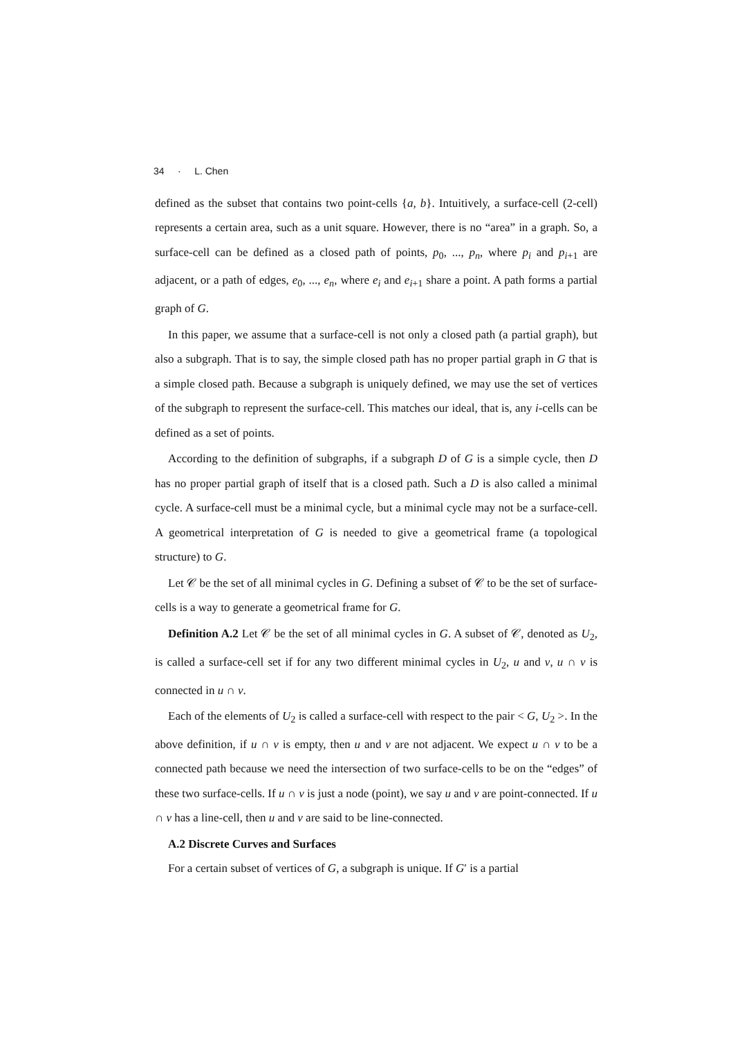34 · L. Chen
defined as the subset that contains two point-cells {a, b}. Intuitively, a surface-cell (2-cell) represents a certain area, such as a unit square. However, there is no “area” in a graph. So, a surface-cell can be defined as a closed path of points, p<sub>0</sub>, ..., p<sub>n</sub>, where p<sub>i</sub> and p<sub>i+1</sub> are adjacent, or a path of edges, e<sub>0</sub>, ..., e<sub>n</sub>, where e<sub>i</sub> and e<sub>i+1</sub> share a point. A path forms a partial graph of G.
In this paper, we assume that a surface-cell is not only a closed path (a partial graph), but also a subgraph. That is to say, the simple closed path has no proper partial graph in G that is a simple closed path. Because a subgraph is uniquely defined, we may use the set of vertices of the subgraph to represent the surface-cell. This matches our ideal, that is, any i-cells can be defined as a set of points.
According to the definition of subgraphs, if a subgraph D of G is a simple cycle, then D has no proper partial graph of itself that is a closed path. Such a D is also called a minimal cycle. A surface-cell must be a minimal cycle, but a minimal cycle may not be a surface-cell. A geometrical interpretation of G is needed to give a geometrical frame (a topological structure) to G.
Let 𝒞 be the set of all minimal cycles in G. Defining a subset of 𝒞 to be the set of surface-cells is a way to generate a geometrical frame for G.
Definition A.2 Let 𝒞 be the set of all minimal cycles in G. A subset of 𝒞, denoted as U<sub>2</sub>, is called a surface-cell set if for any two different minimal cycles in U<sub>2</sub>, u and v, u ∩ v is connected in u ∩ v.
Each of the elements of U<sub>2</sub> is called a surface-cell with respect to the pair < G, U<sub>2</sub> >. In the above definition, if u ∩ v is empty, then u and v are not adjacent. We expect u ∩ v to be a connected path because we need the intersection of two surface-cells to be on the “edges” of these two surface-cells. If u ∩ v is just a node (point), we say u and v are point-connected. If u ∩ v has a line-cell, then u and v are said to be line-connected.
A.2 Discrete Curves and Surfaces
For a certain subset of vertices of G, a subgraph is unique. If G′ is a partial